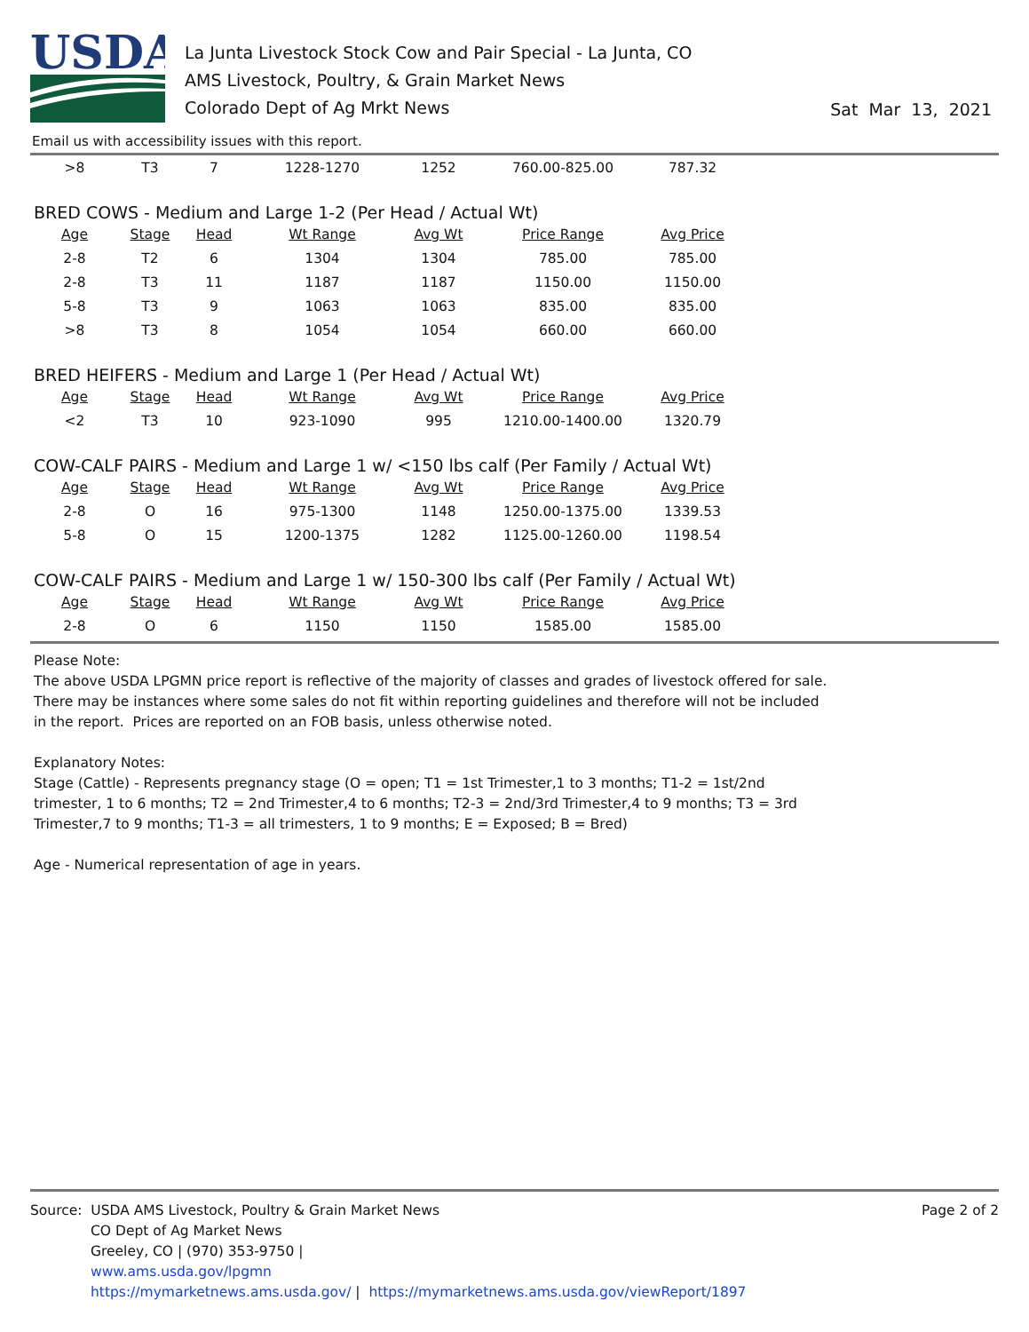USDA
La Junta Livestock Stock Cow and Pair Special - La Junta, CO
AMS Livestock, Poultry, & Grain Market News
Colorado Dept of Ag Mrkt News
Sat Mar 13, 2021
Email us with accessibility issues with this report.
| >8 | T3 | 7 | 1228-1270 | 1252 | 760.00-825.00 | 787.32 |
BRED COWS - Medium and Large 1-2 (Per Head / Actual Wt)
| Age | Stage | Head | Wt Range | Avg Wt | Price Range | Avg Price |
| --- | --- | --- | --- | --- | --- | --- |
| 2-8 | T2 | 6 | 1304 | 1304 | 785.00 | 785.00 |
| 2-8 | T3 | 11 | 1187 | 1187 | 1150.00 | 1150.00 |
| 5-8 | T3 | 9 | 1063 | 1063 | 835.00 | 835.00 |
| >8 | T3 | 8 | 1054 | 1054 | 660.00 | 660.00 |
BRED HEIFERS - Medium and Large 1 (Per Head / Actual Wt)
| Age | Stage | Head | Wt Range | Avg Wt | Price Range | Avg Price |
| --- | --- | --- | --- | --- | --- | --- |
| <2 | T3 | 10 | 923-1090 | 995 | 1210.00-1400.00 | 1320.79 |
COW-CALF PAIRS - Medium and Large 1 w/ <150 lbs calf (Per Family / Actual Wt)
| Age | Stage | Head | Wt Range | Avg Wt | Price Range | Avg Price |
| --- | --- | --- | --- | --- | --- | --- |
| 2-8 | O | 16 | 975-1300 | 1148 | 1250.00-1375.00 | 1339.53 |
| 5-8 | O | 15 | 1200-1375 | 1282 | 1125.00-1260.00 | 1198.54 |
COW-CALF PAIRS - Medium and Large 1 w/ 150-300 lbs calf (Per Family / Actual Wt)
| Age | Stage | Head | Wt Range | Avg Wt | Price Range | Avg Price |
| --- | --- | --- | --- | --- | --- | --- |
| 2-8 | O | 6 | 1150 | 1150 | 1585.00 | 1585.00 |
Please Note:
The above USDA LPGMN price report is reflective of the majority of classes and grades of livestock offered for sale. There may be instances where some sales do not fit within reporting guidelines and therefore will not be included in the report. Prices are reported on an FOB basis, unless otherwise noted.
Explanatory Notes:
Stage (Cattle) - Represents pregnancy stage (O = open; T1 = 1st Trimester,1 to 3 months; T1-2 = 1st/2nd trimester, 1 to 6 months; T2 = 2nd Trimester,4 to 6 months; T2-3 = 2nd/3rd Trimester,4 to 9 months; T3 = 3rd Trimester,7 to 9 months; T1-3 = all trimesters, 1 to 9 months; E = Exposed; B = Bred)
Age - Numerical representation of age in years.
Source: USDA AMS Livestock, Poultry & Grain Market News
CO Dept of Ag Market News
Greeley, CO | (970) 353-9750 |
www.ams.usda.gov/lpgmn
https://mymarketnews.ams.usda.gov/ | https://mymarketnews.ams.usda.gov/viewReport/1897
Page 2 of 2